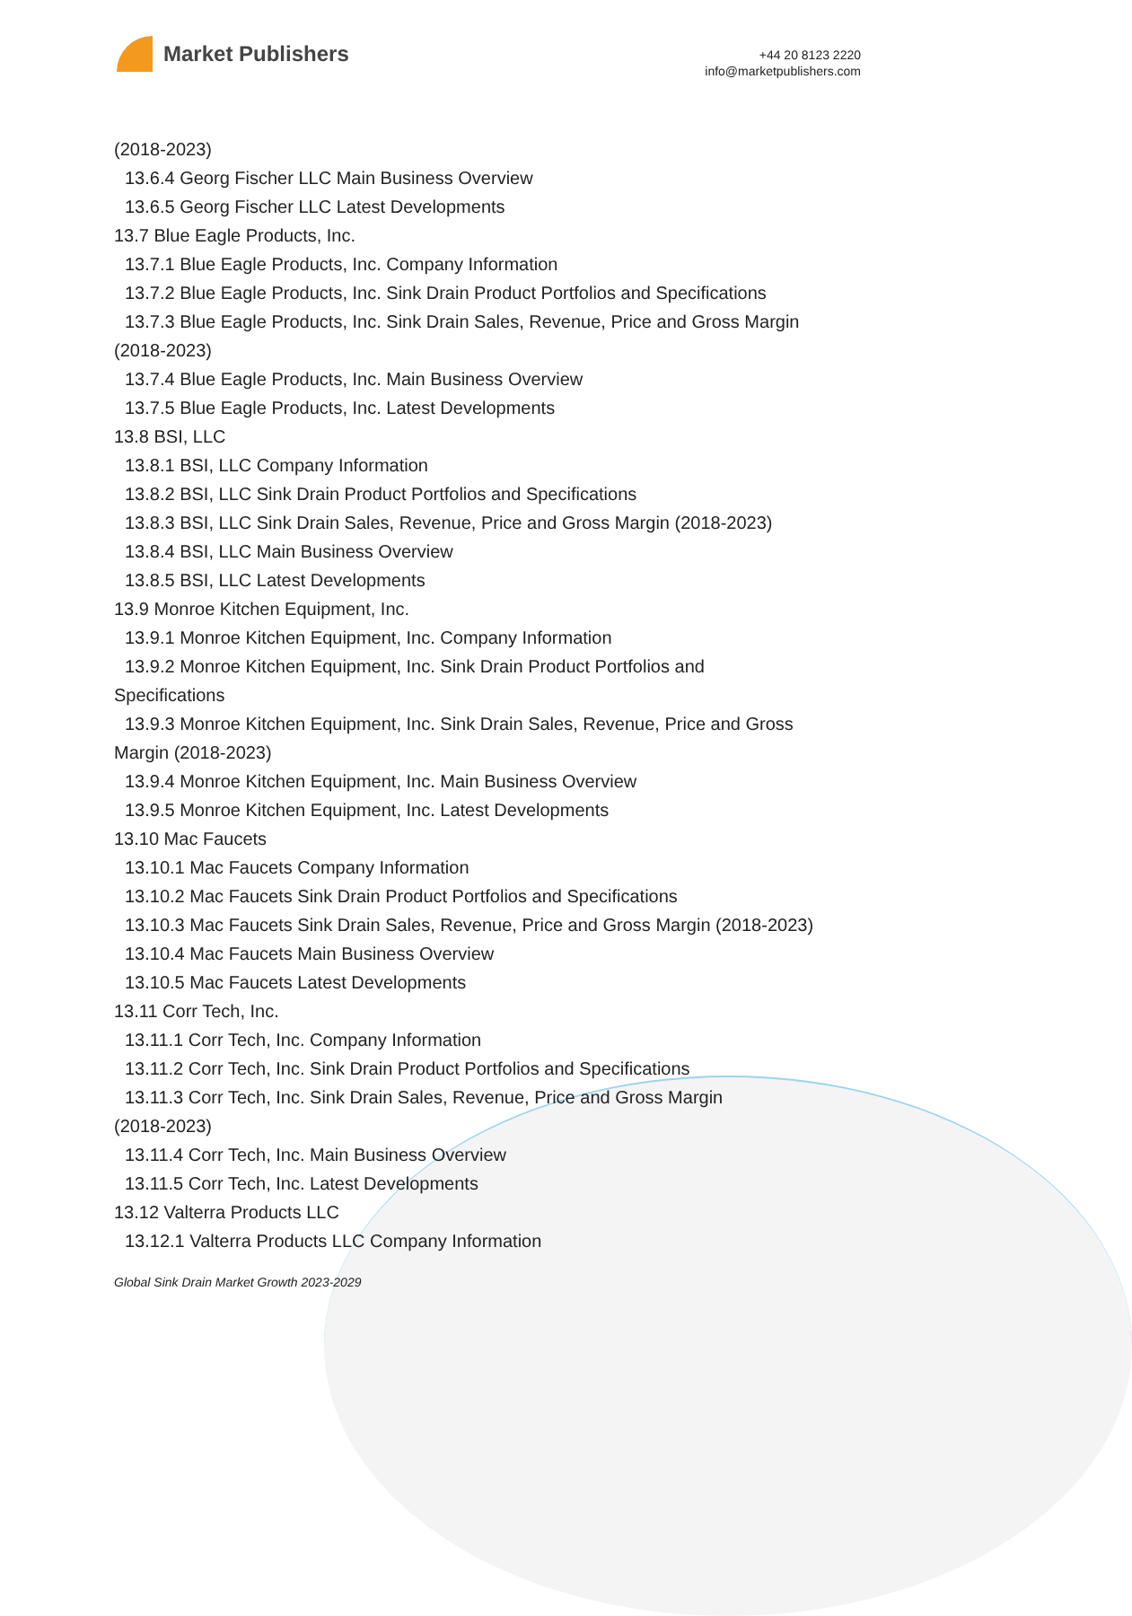Market Publishers
+44 20 8123 2220
info@marketpublishers.com
(2018-2023)
13.6.4 Georg Fischer LLC Main Business Overview
13.6.5 Georg Fischer LLC Latest Developments
13.7 Blue Eagle Products, Inc.
13.7.1 Blue Eagle Products, Inc. Company Information
13.7.2 Blue Eagle Products, Inc. Sink Drain Product Portfolios and Specifications
13.7.3 Blue Eagle Products, Inc. Sink Drain Sales, Revenue, Price and Gross Margin
(2018-2023)
13.7.4 Blue Eagle Products, Inc. Main Business Overview
13.7.5 Blue Eagle Products, Inc. Latest Developments
13.8 BSI, LLC
13.8.1 BSI, LLC Company Information
13.8.2 BSI, LLC Sink Drain Product Portfolios and Specifications
13.8.3 BSI, LLC Sink Drain Sales, Revenue, Price and Gross Margin (2018-2023)
13.8.4 BSI, LLC Main Business Overview
13.8.5 BSI, LLC Latest Developments
13.9 Monroe Kitchen Equipment, Inc.
13.9.1 Monroe Kitchen Equipment, Inc. Company Information
13.9.2 Monroe Kitchen Equipment, Inc. Sink Drain Product Portfolios and
Specifications
13.9.3 Monroe Kitchen Equipment, Inc. Sink Drain Sales, Revenue, Price and Gross
Margin (2018-2023)
13.9.4 Monroe Kitchen Equipment, Inc. Main Business Overview
13.9.5 Monroe Kitchen Equipment, Inc. Latest Developments
13.10 Mac Faucets
13.10.1 Mac Faucets Company Information
13.10.2 Mac Faucets Sink Drain Product Portfolios and Specifications
13.10.3 Mac Faucets Sink Drain Sales, Revenue, Price and Gross Margin (2018-2023)
13.10.4 Mac Faucets Main Business Overview
13.10.5 Mac Faucets Latest Developments
13.11 Corr Tech, Inc.
13.11.1 Corr Tech, Inc. Company Information
13.11.2 Corr Tech, Inc. Sink Drain Product Portfolios and Specifications
13.11.3 Corr Tech, Inc. Sink Drain Sales, Revenue, Price and Gross Margin
(2018-2023)
13.11.4 Corr Tech, Inc. Main Business Overview
13.11.5 Corr Tech, Inc. Latest Developments
13.12 Valterra Products LLC
13.12.1 Valterra Products LLC Company Information
Global Sink Drain Market Growth 2023-2029